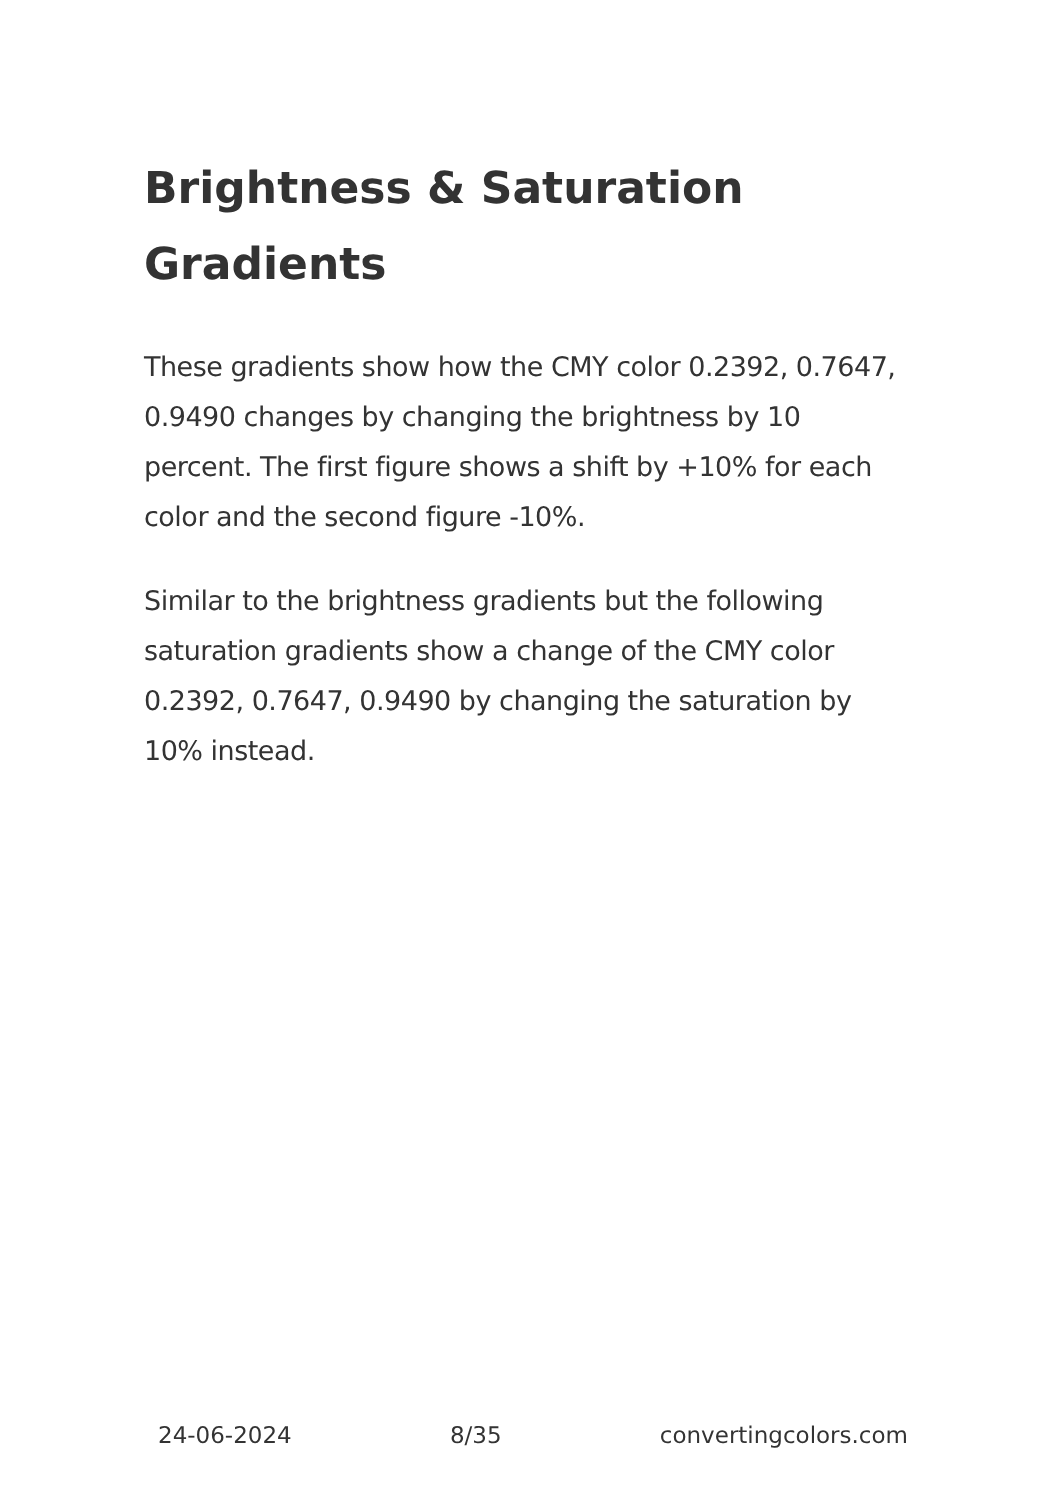Brightness & Saturation Gradients
These gradients show how the CMY color 0.2392, 0.7647, 0.9490 changes by changing the brightness by 10 percent. The first figure shows a shift by +10% for each color and the second figure -10%.
Similar to the brightness gradients but the following saturation gradients show a change of the CMY color 0.2392, 0.7647, 0.9490 by changing the saturation by 10% instead.
24-06-2024 8/35 convertingcolors.com